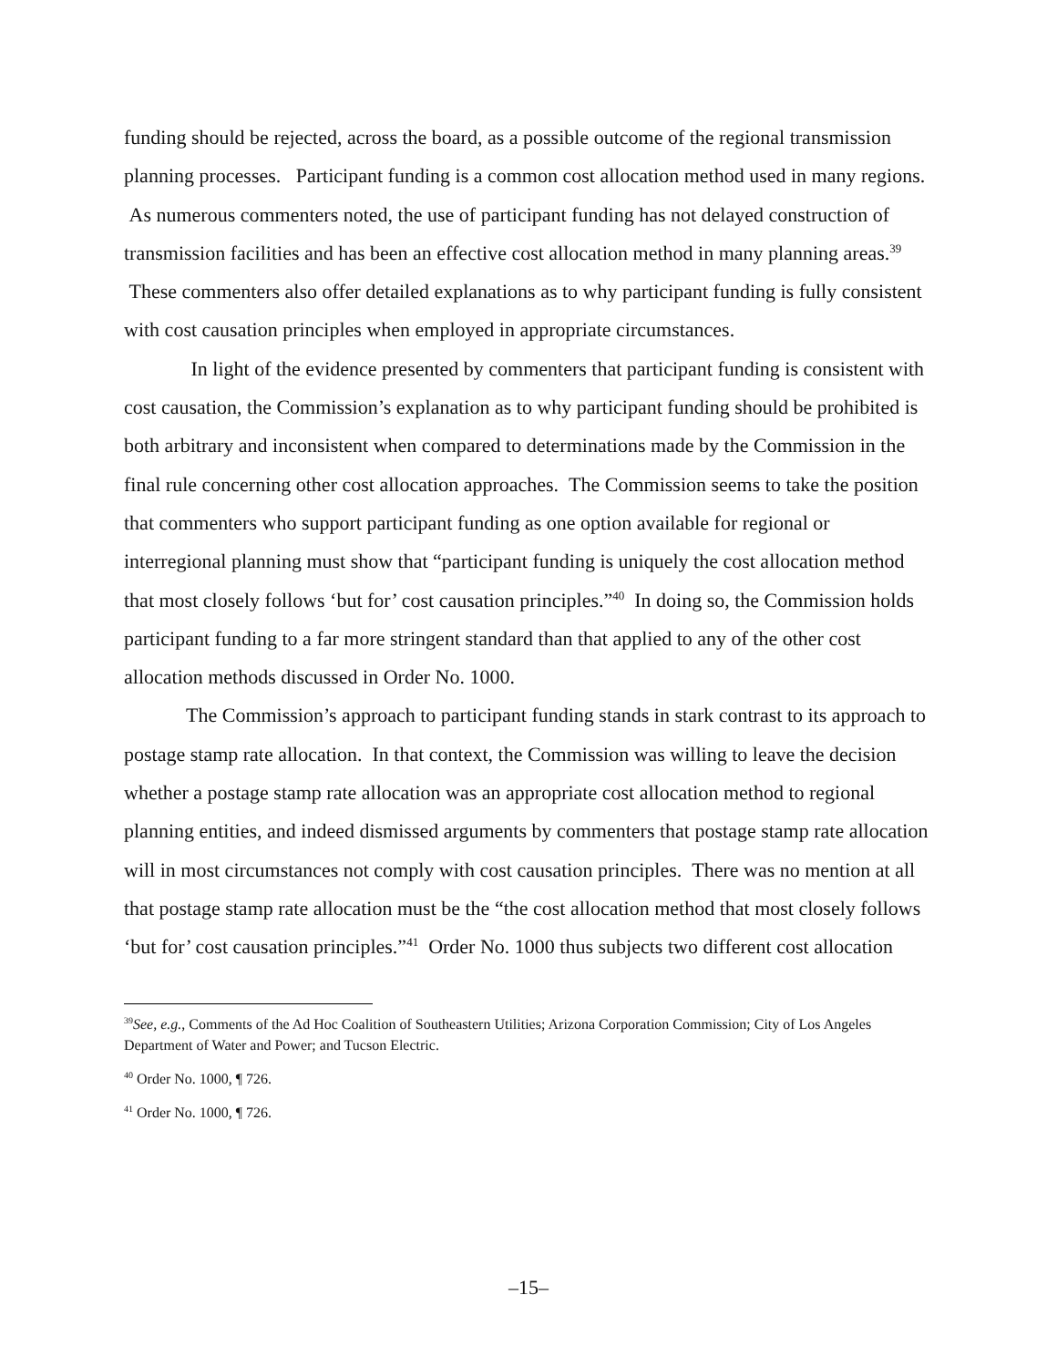funding should be rejected, across the board, as a possible outcome of the regional transmission planning processes. Participant funding is a common cost allocation method used in many regions. As numerous commenters noted, the use of participant funding has not delayed construction of transmission facilities and has been an effective cost allocation method in many planning areas.<sup>39</sup> These commenters also offer detailed explanations as to why participant funding is fully consistent with cost causation principles when employed in appropriate circumstances.
In light of the evidence presented by commenters that participant funding is consistent with cost causation, the Commission’s explanation as to why participant funding should be prohibited is both arbitrary and inconsistent when compared to determinations made by the Commission in the final rule concerning other cost allocation approaches. The Commission seems to take the position that commenters who support participant funding as one option available for regional or interregional planning must show that “participant funding is uniquely the cost allocation method that most closely follows ‘but for’ cost causation principles.”<sup>40</sup> In doing so, the Commission holds participant funding to a far more stringent standard than that applied to any of the other cost allocation methods discussed in Order No. 1000.
The Commission’s approach to participant funding stands in stark contrast to its approach to postage stamp rate allocation. In that context, the Commission was willing to leave the decision whether a postage stamp rate allocation was an appropriate cost allocation method to regional planning entities, and indeed dismissed arguments by commenters that postage stamp rate allocation will in most circumstances not comply with cost causation principles. There was no mention at all that postage stamp rate allocation must be the “the cost allocation method that most closely follows ‘but for’ cost causation principles.”<sup>41</sup> Order No. 1000 thus subjects two different cost allocation
<sup>39</sup> See, e.g., Comments of the Ad Hoc Coalition of Southeastern Utilities; Arizona Corporation Commission; City of Los Angeles Department of Water and Power; and Tucson Electric.
<sup>40</sup> Order No. 1000, ¶ 726.
<sup>41</sup> Order No. 1000, ¶ 726.
–15–